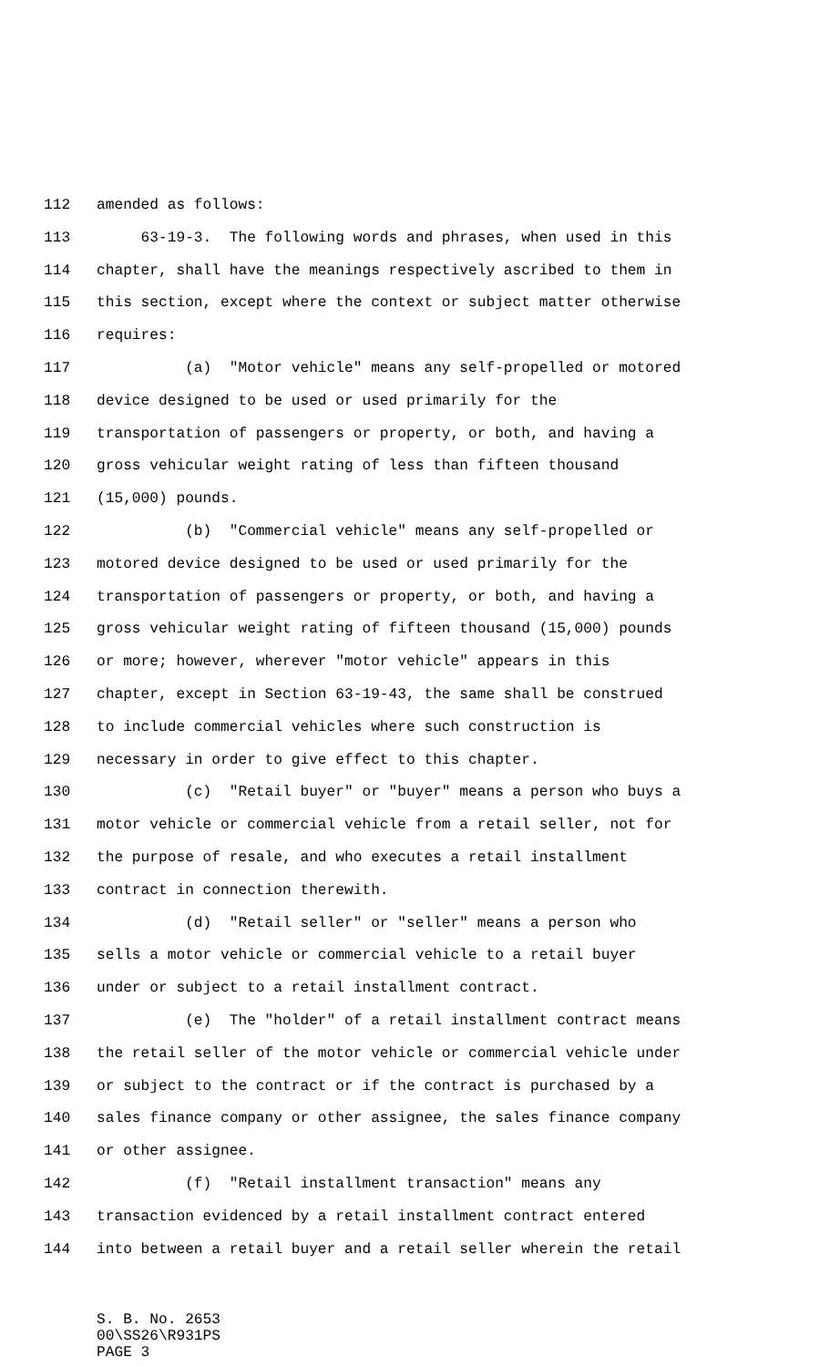112 amended as follows:
113 63-19-3. The following words and phrases, when used in this
114 chapter, shall have the meanings respectively ascribed to them in
115 this section, except where the context or subject matter otherwise
116 requires:
117 (a) "Motor vehicle" means any self-propelled or motored
118 device designed to be used or used primarily for the
119 transportation of passengers or property, or both, and having a
120 gross vehicular weight rating of less than fifteen thousand
121 (15,000) pounds.
122 (b) "Commercial vehicle" means any self-propelled or
123 motored device designed to be used or used primarily for the
124 transportation of passengers or property, or both, and having a
125 gross vehicular weight rating of fifteen thousand (15,000) pounds
126 or more; however, wherever "motor vehicle" appears in this
127 chapter, except in Section 63-19-43, the same shall be construed
128 to include commercial vehicles where such construction is
129 necessary in order to give effect to this chapter.
130 (c) "Retail buyer" or "buyer" means a person who buys a
131 motor vehicle or commercial vehicle from a retail seller, not for
132 the purpose of resale, and who executes a retail installment
133 contract in connection therewith.
134 (d) "Retail seller" or "seller" means a person who
135 sells a motor vehicle or commercial vehicle to a retail buyer
136 under or subject to a retail installment contract.
137 (e) The "holder" of a retail installment contract means
138 the retail seller of the motor vehicle or commercial vehicle under
139 or subject to the contract or if the contract is purchased by a
140 sales finance company or other assignee, the sales finance company
141 or other assignee.
142 (f) "Retail installment transaction" means any
143 transaction evidenced by a retail installment contract entered
144 into between a retail buyer and a retail seller wherein the retail
S. B. No. 2653
00\SS26\R931PS
PAGE 3